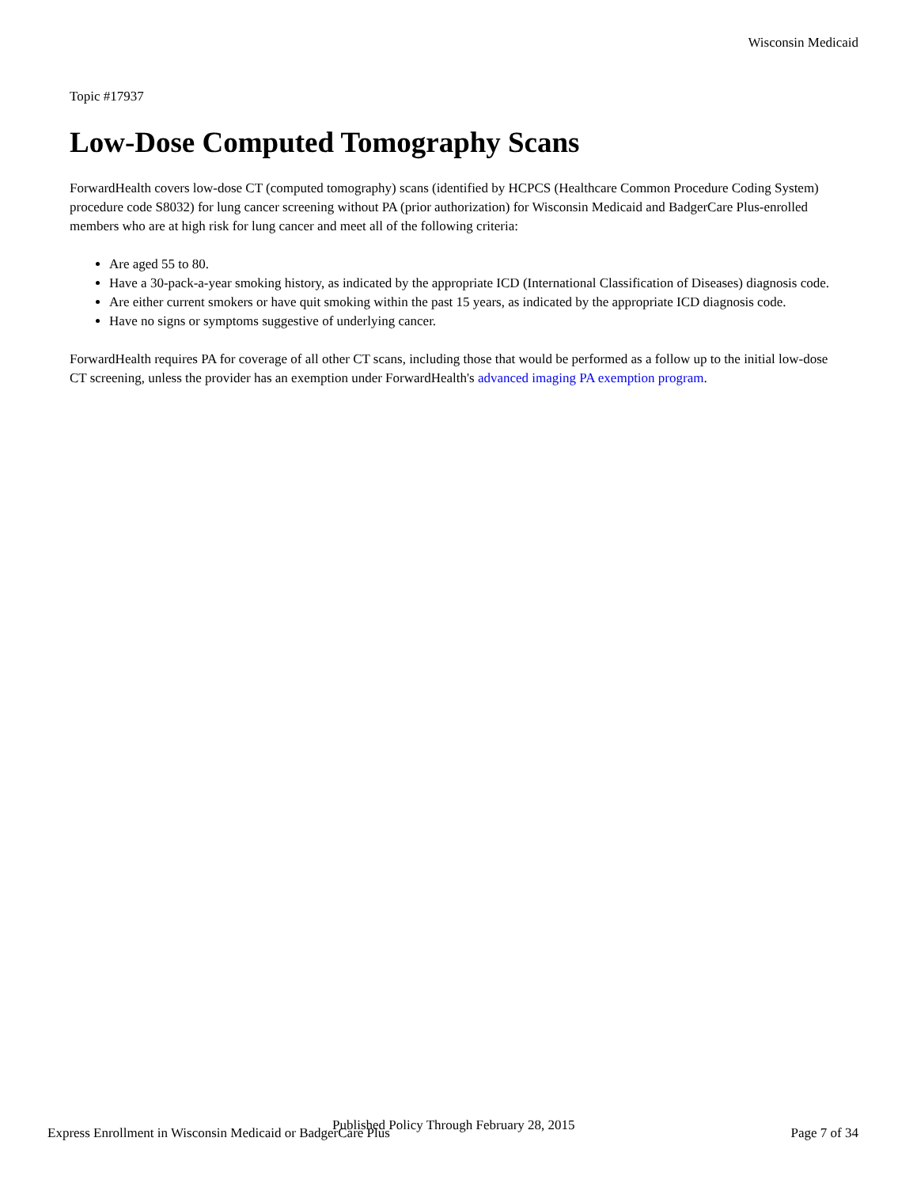Wisconsin Medicaid
Topic #17937
Low-Dose Computed Tomography Scans
ForwardHealth covers low-dose CT (computed tomography) scans (identified by HCPCS (Healthcare Common Procedure Coding System) procedure code S8032) for lung cancer screening without PA (prior authorization) for Wisconsin Medicaid and BadgerCare Plus-enrolled members who are at high risk for lung cancer and meet all of the following criteria:
Are aged 55 to 80.
Have a 30-pack-a-year smoking history, as indicated by the appropriate ICD (International Classification of Diseases) diagnosis code.
Are either current smokers or have quit smoking within the past 15 years, as indicated by the appropriate ICD diagnosis code.
Have no signs or symptoms suggestive of underlying cancer.
ForwardHealth requires PA for coverage of all other CT scans, including those that would be performed as a follow up to the initial low-dose CT screening, unless the provider has an exemption under ForwardHealth's advanced imaging PA exemption program.
Published Policy Through February 28, 2015
Express Enrollment in Wisconsin Medicaid or BadgerCare Plus Page 7 of 34